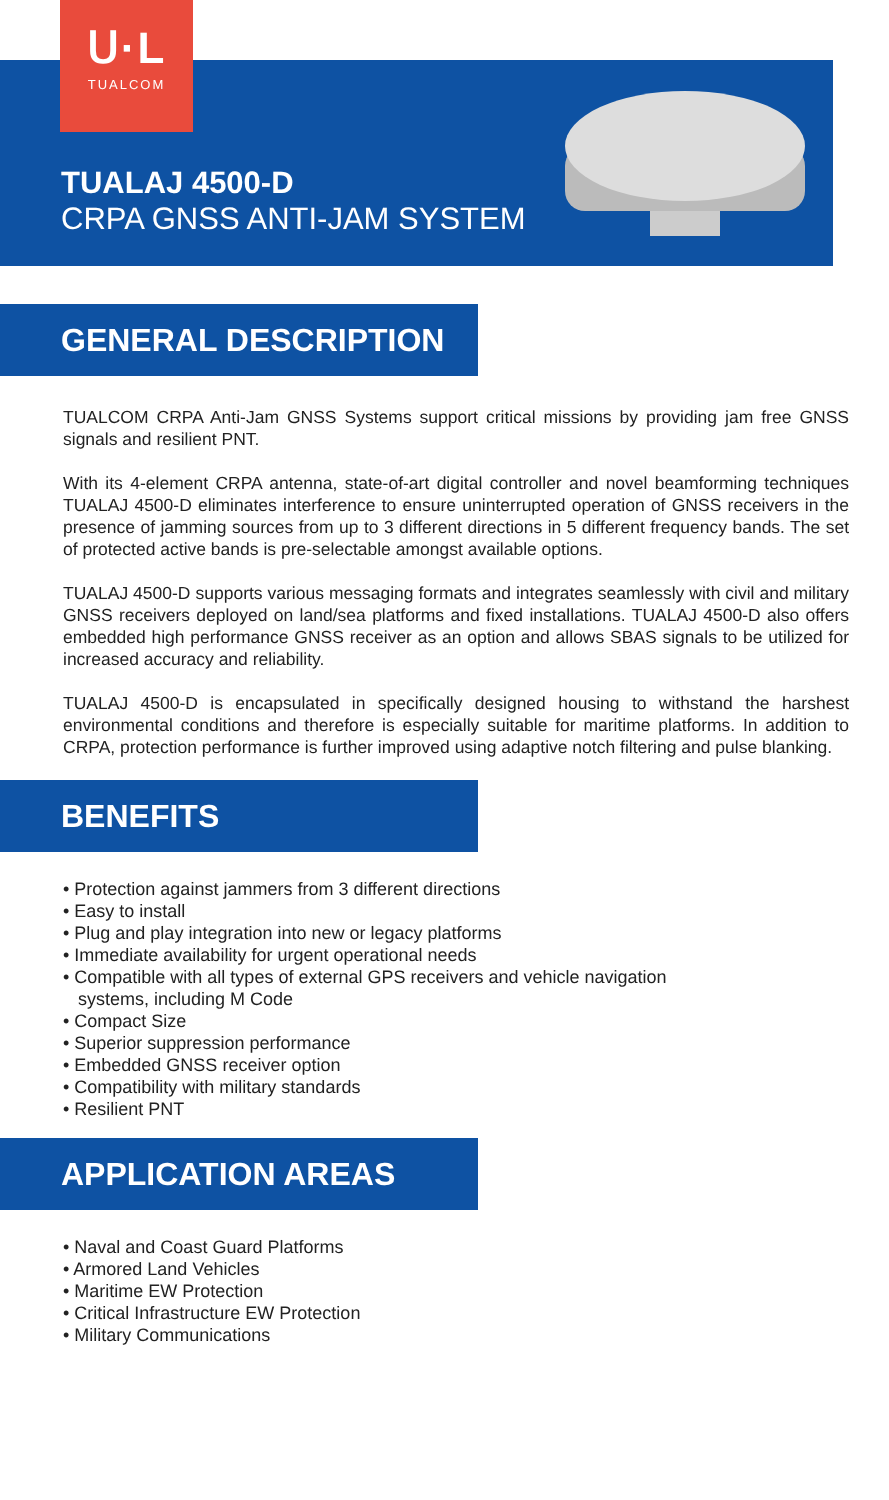ᑌ·L
TUALCOM
TUALAJ 4500-D
CRPA GNSS ANTI-JAM SYSTEM
GENERAL DESCRIPTION
TUALCOM CRPA Anti-Jam GNSS Systems support critical missions by providing jam free GNSS signals and resilient PNT.
With its 4-element CRPA antenna, state-of-art digital controller and novel beamforming techniques TUALAJ 4500-D eliminates interference to ensure uninterrupted operation of GNSS receivers in the presence of jamming sources from up to 3 different directions in 5 different frequency bands. The set of protected active bands is pre-selectable amongst available options.
TUALAJ 4500-D supports various messaging formats and integrates seamlessly with civil and military GNSS receivers deployed on land/sea platforms and fixed installations. TUALAJ 4500-D also offers embedded high performance GNSS receiver as an option and allows SBAS signals to be utilized for increased accuracy and reliability.
TUALAJ 4500-D is encapsulated in specifically designed housing to withstand the harshest environmental conditions and therefore is especially suitable for maritime platforms. In addition to CRPA, protection performance is further improved using adaptive notch filtering and pulse blanking.
BENEFITS
• Protection against jammers from 3 different directions
• Easy to install
• Plug and play integration into new or legacy platforms
• Immediate availability for urgent operational needs
• Compatible with all types of external GPS receivers and vehicle navigation
systems, including M Code
• Compact Size
• Superior suppression performance
• Embedded GNSS receiver option
• Compatibility with military standards
• Resilient PNT
APPLICATION AREAS
• Naval and Coast Guard Platforms
• Armored Land Vehicles
• Maritime EW Protection
• Critical Infrastructure EW Protection
• Military Communications